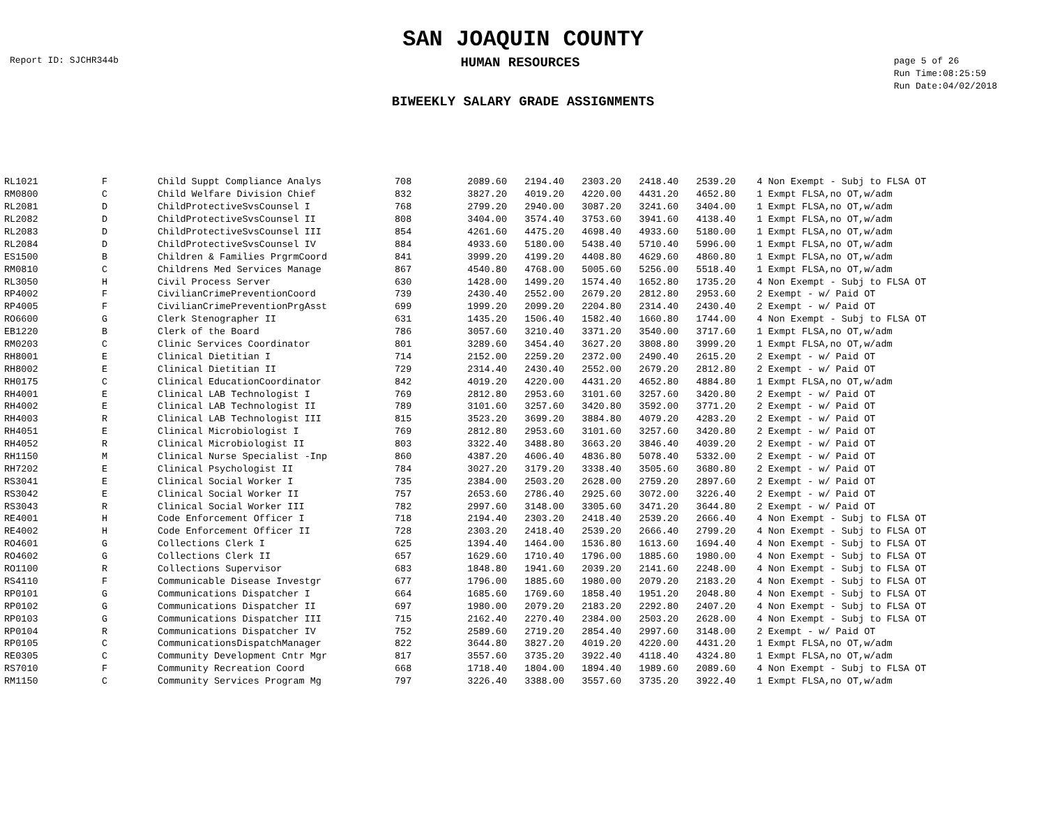SAN JOAQUIN COUNTY
Report ID: SJCHR344b
HUMAN RESOURCES
page 5 of 26
Run Time:08:25:59
Run Date:04/02/2018
BIWEEKLY SALARY GRADE ASSIGNMENTS
| RL1021 | F | Child Suppt Compliance Analys | 708 | 2089.60 | 2194.40 | 2303.20 | 2418.40 | 2539.20 | 4 Non Exempt - Subj to FLSA OT |
| RM0800 | C | Child Welfare Division Chief | 832 | 3827.20 | 4019.20 | 4220.00 | 4431.20 | 4652.80 | 1 Exmpt FLSA,no OT,w/adm |
| RL2081 | D | ChildProtectiveSvsCounsel I | 768 | 2799.20 | 2940.00 | 3087.20 | 3241.60 | 3404.00 | 1 Exmpt FLSA,no OT,w/adm |
| RL2082 | D | ChildProtectiveSvsCounsel II | 808 | 3404.00 | 3574.40 | 3753.60 | 3941.60 | 4138.40 | 1 Exmpt FLSA,no OT,w/adm |
| RL2083 | D | ChildProtectiveSvsCounsel III | 854 | 4261.60 | 4475.20 | 4698.40 | 4933.60 | 5180.00 | 1 Exmpt FLSA,no OT,w/adm |
| RL2084 | D | ChildProtectiveSvsCounsel IV | 884 | 4933.60 | 5180.00 | 5438.40 | 5710.40 | 5996.00 | 1 Exmpt FLSA,no OT,w/adm |
| ES1500 | B | Children & Families PrgrmCoord | 841 | 3999.20 | 4199.20 | 4408.80 | 4629.60 | 4860.80 | 1 Exmpt FLSA,no OT,w/adm |
| RM0810 | C | Childrens Med Services Manage | 867 | 4540.80 | 4768.00 | 5005.60 | 5256.00 | 5518.40 | 1 Exmpt FLSA,no OT,w/adm |
| RL3050 | H | Civil Process Server | 630 | 1428.00 | 1499.20 | 1574.40 | 1652.80 | 1735.20 | 4 Non Exempt - Subj to FLSA OT |
| RP4002 | F | CivilianCrimePreventionCoord | 739 | 2430.40 | 2552.00 | 2679.20 | 2812.80 | 2953.60 | 2 Exempt - w/ Paid OT |
| RP4005 | F | CivilianCrimePreventionPrgAsst | 699 | 1999.20 | 2099.20 | 2204.80 | 2314.40 | 2430.40 | 2 Exempt - w/ Paid OT |
| RO6600 | G | Clerk Stenographer II | 631 | 1435.20 | 1506.40 | 1582.40 | 1660.80 | 1744.00 | 4 Non Exempt - Subj to FLSA OT |
| EB1220 | B | Clerk of the Board | 786 | 3057.60 | 3210.40 | 3371.20 | 3540.00 | 3717.60 | 1 Exmpt FLSA,no OT,w/adm |
| RM0203 | C | Clinic Services Coordinator | 801 | 3289.60 | 3454.40 | 3627.20 | 3808.80 | 3999.20 | 1 Exmpt FLSA,no OT,w/adm |
| RH8001 | E | Clinical Dietitian I | 714 | 2152.00 | 2259.20 | 2372.00 | 2490.40 | 2615.20 | 2 Exempt - w/ Paid OT |
| RH8002 | E | Clinical Dietitian II | 729 | 2314.40 | 2430.40 | 2552.00 | 2679.20 | 2812.80 | 2 Exempt - w/ Paid OT |
| RH0175 | C | Clinical EducationCoordinator | 842 | 4019.20 | 4220.00 | 4431.20 | 4652.80 | 4884.80 | 1 Exmpt FLSA,no OT,w/adm |
| RH4001 | E | Clinical LAB Technologist I | 769 | 2812.80 | 2953.60 | 3101.60 | 3257.60 | 3420.80 | 2 Exempt - w/ Paid OT |
| RH4002 | E | Clinical LAB Technologist II | 789 | 3101.60 | 3257.60 | 3420.80 | 3592.00 | 3771.20 | 2 Exempt - w/ Paid OT |
| RH4003 | R | Clinical LAB Technologist III | 815 | 3523.20 | 3699.20 | 3884.80 | 4079.20 | 4283.20 | 2 Exempt - w/ Paid OT |
| RH4051 | E | Clinical Microbiologist I | 769 | 2812.80 | 2953.60 | 3101.60 | 3257.60 | 3420.80 | 2 Exempt - w/ Paid OT |
| RH4052 | R | Clinical Microbiologist II | 803 | 3322.40 | 3488.80 | 3663.20 | 3846.40 | 4039.20 | 2 Exempt - w/ Paid OT |
| RH1150 | M | Clinical Nurse Specialist -Inp | 860 | 4387.20 | 4606.40 | 4836.80 | 5078.40 | 5332.00 | 2 Exempt - w/ Paid OT |
| RH7202 | E | Clinical Psychologist II | 784 | 3027.20 | 3179.20 | 3338.40 | 3505.60 | 3680.80 | 2 Exempt - w/ Paid OT |
| RS3041 | E | Clinical Social Worker I | 735 | 2384.00 | 2503.20 | 2628.00 | 2759.20 | 2897.60 | 2 Exempt - w/ Paid OT |
| RS3042 | E | Clinical Social Worker II | 757 | 2653.60 | 2786.40 | 2925.60 | 3072.00 | 3226.40 | 2 Exempt - w/ Paid OT |
| RS3043 | R | Clinical Social Worker III | 782 | 2997.60 | 3148.00 | 3305.60 | 3471.20 | 3644.80 | 2 Exempt - w/ Paid OT |
| RE4001 | H | Code Enforcement Officer I | 718 | 2194.40 | 2303.20 | 2418.40 | 2539.20 | 2666.40 | 4 Non Exempt - Subj to FLSA OT |
| RE4002 | H | Code Enforcement Officer II | 728 | 2303.20 | 2418.40 | 2539.20 | 2666.40 | 2799.20 | 4 Non Exempt - Subj to FLSA OT |
| RO4601 | G | Collections Clerk I | 625 | 1394.40 | 1464.00 | 1536.80 | 1613.60 | 1694.40 | 4 Non Exempt - Subj to FLSA OT |
| RO4602 | G | Collections Clerk II | 657 | 1629.60 | 1710.40 | 1796.00 | 1885.60 | 1980.00 | 4 Non Exempt - Subj to FLSA OT |
| RO1100 | R | Collections Supervisor | 683 | 1848.80 | 1941.60 | 2039.20 | 2141.60 | 2248.00 | 4 Non Exempt - Subj to FLSA OT |
| RS4110 | F | Communicable Disease Investgr | 677 | 1796.00 | 1885.60 | 1980.00 | 2079.20 | 2183.20 | 4 Non Exempt - Subj to FLSA OT |
| RP0101 | G | Communications Dispatcher I | 664 | 1685.60 | 1769.60 | 1858.40 | 1951.20 | 2048.80 | 4 Non Exempt - Subj to FLSA OT |
| RP0102 | G | Communications Dispatcher II | 697 | 1980.00 | 2079.20 | 2183.20 | 2292.80 | 2407.20 | 4 Non Exempt - Subj to FLSA OT |
| RP0103 | G | Communications Dispatcher III | 715 | 2162.40 | 2270.40 | 2384.00 | 2503.20 | 2628.00 | 4 Non Exempt - Subj to FLSA OT |
| RP0104 | R | Communications Dispatcher IV | 752 | 2589.60 | 2719.20 | 2854.40 | 2997.60 | 3148.00 | 2 Exempt - w/ Paid OT |
| RP0105 | C | CommunicationsDispatchManager | 822 | 3644.80 | 3827.20 | 4019.20 | 4220.00 | 4431.20 | 1 Exmpt FLSA,no OT,w/adm |
| RE0305 | C | Community Development Cntr Mgr | 817 | 3557.60 | 3735.20 | 3922.40 | 4118.40 | 4324.80 | 1 Exmpt FLSA,no OT,w/adm |
| RS7010 | F | Community Recreation Coord | 668 | 1718.40 | 1804.00 | 1894.40 | 1989.60 | 2089.60 | 4 Non Exempt - Subj to FLSA OT |
| RM1150 | C | Community Services Program Mg | 797 | 3226.40 | 3388.00 | 3557.60 | 3735.20 | 3922.40 | 1 Exmpt FLSA,no OT,w/adm |